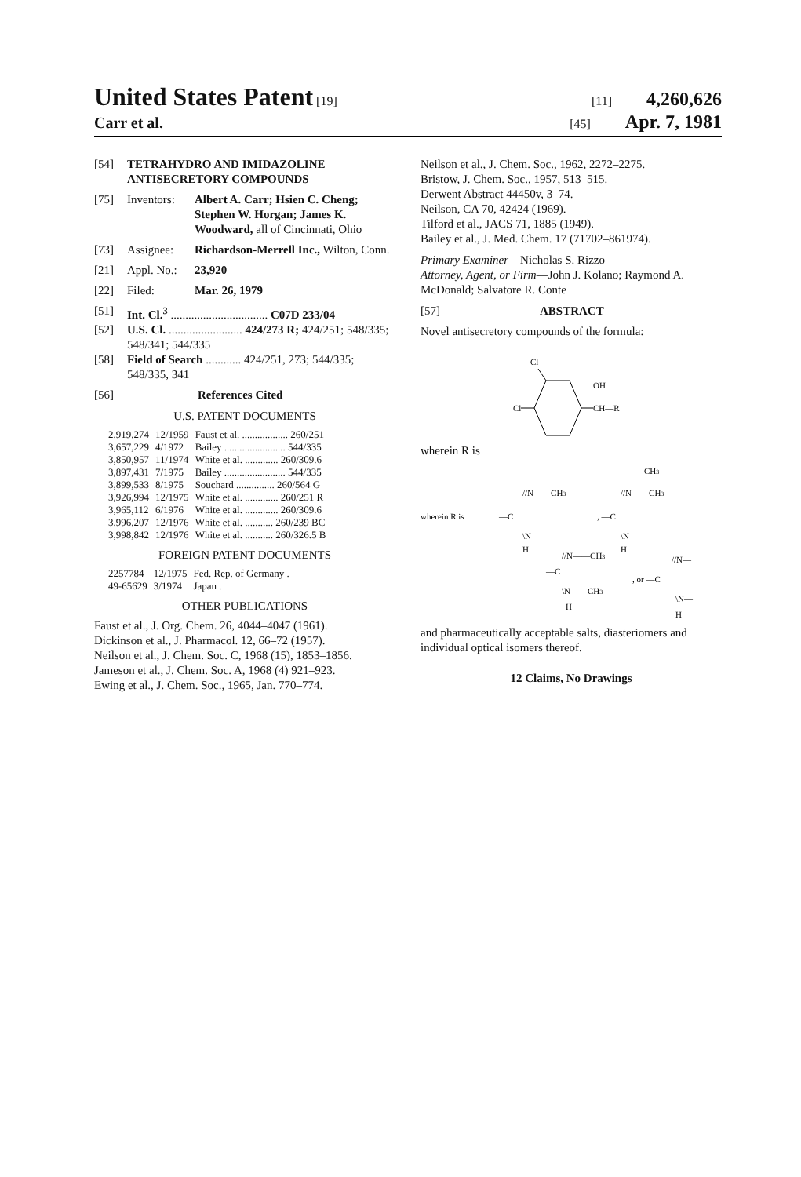United States Patent [19] [11] 4,260,626
Carr et al. [45] Apr. 7, 1981
[54] TETRAHYDRO AND IMIDAZOLINE ANTISECRETORY COMPOUNDS
[75] Inventors: Albert A. Carr; Hsien C. Cheng; Stephen W. Horgan; James K. Woodward, all of Cincinnati, Ohio
[73] Assignee: Richardson-Merrell Inc., Wilton, Conn.
[21] Appl. No.: 23,920
[22] Filed: Mar. 26, 1979
[51] Int. Cl.<sup>3</sup> ................................. C07D 233/04
[52] U.S. Cl. ......................... 424/273 R; 424/251; 548/335; 548/341; 544/335
[58] Field of Search ............ 424/251, 273; 544/335; 548/335, 341
[56] References Cited
U.S. PATENT DOCUMENTS
| 2,919,274 | 12/1959 | Faust et al. .................. 260/251 |
| 3,657,229 | 4/1972 | Bailey ........................ 544/335 |
| 3,850,957 | 11/1974 | White et al. ............. 260/309.6 |
| 3,897,431 | 7/1975 | Bailey ........................ 544/335 |
| 3,899,533 | 8/1975 | Souchard ............... 260/564 G |
| 3,926,994 | 12/1975 | White et al. ............. 260/251 R |
| 3,965,112 | 6/1976 | White et al. ............. 260/309.6 |
| 3,996,207 | 12/1976 | White et al. ........... 260/239 BC |
| 3,998,842 | 12/1976 | White et al. ........... 260/326.5 B |
FOREIGN PATENT DOCUMENTS
| 2257784 | 12/1975 | Fed. Rep. of Germany . |
| 49-65629 | 3/1974 | Japan . |
OTHER PUBLICATIONS
Faust et al., J. Org. Chem. 26, 4044–4047 (1961).
Dickinson et al., J. Pharmacol. 12, 66–72 (1957).
Neilson et al., J. Chem. Soc. C, 1968 (15), 1853–1856.
Jameson et al., J. Chem. Soc. A, 1968 (4) 921–923.
Ewing et al., J. Chem. Soc., 1965, Jan. 770–774.
Neilson et al., J. Chem. Soc., 1962, 2272–2275.
Bristow, J. Chem. Soc., 1957, 513–515.
Derwent Abstract 44450v, 3–74.
Neilson, CA 70, 42424 (1969).
Tilford et al., JACS 71, 1885 (1949).
Bailey et al., J. Med. Chem. 17 (71702–861974).
Primary Examiner—Nicholas S. Rizzo
Attorney, Agent, or Firm—John J. Kolano; Raymond A. McDonald; Salvatore R. Conte
[57] ABSTRACT
Novel antisecretory compounds of the formula:
Cl
Cl
CH—R
OH
wherein R is
wherein R is
—C
//N——CH3
\N—
H
, —C
//N——CH3
CH3
\N—
H
—C
//N——CH3
\N——CH3
H
, or —C
//N—
\N—
H
and pharmaceutically acceptable salts, diasteriomers and individual optical isomers thereof.
12 Claims, No Drawings